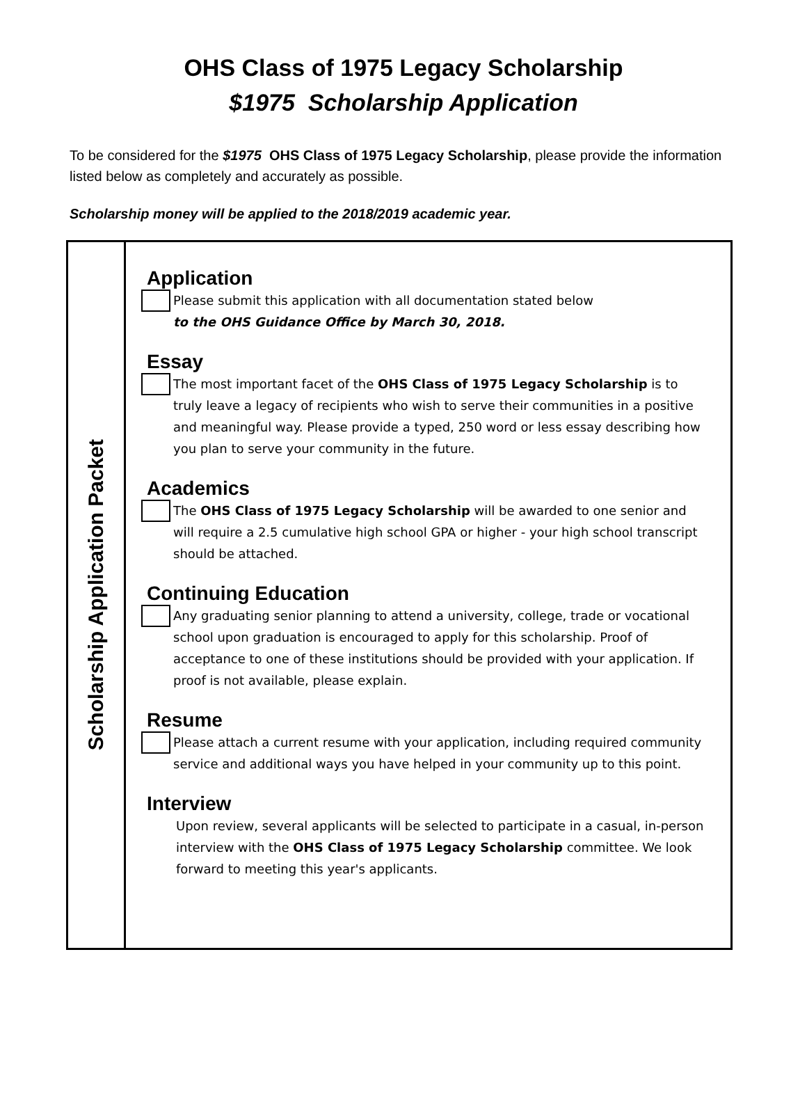OHS Class of 1975 Legacy Scholarship
$1975 Scholarship Application
To be considered for the $1975 OHS Class of 1975 Legacy Scholarship, please provide the information listed below as completely and accurately as possible.
Scholarship money will be applied to the 2018/2019 academic year.
Scholarship Application Packet
Application
Please submit this application with all documentation stated below
to the OHS Guidance Office by March 30, 2018.
Essay
The most important facet of the OHS Class of 1975 Legacy Scholarship is to truly leave a legacy of recipients who wish to serve their communities in a positive and meaningful way. Please provide a typed, 250 word or less essay describing how you plan to serve your community in the future.
Academics
The OHS Class of 1975 Legacy Scholarship will be awarded to one senior and will require a 2.5 cumulative high school GPA or higher - your high school transcript should be attached.
Continuing Education
Any graduating senior planning to attend a university, college, trade or vocational school upon graduation is encouraged to apply for this scholarship. Proof of acceptance to one of these institutions should be provided with your application. If proof is not available, please explain.
Resume
Please attach a current resume with your application, including required community service and additional ways you have helped in your community up to this point.
Interview
Upon review, several applicants will be selected to participate in a casual, in-person interview with the OHS Class of 1975 Legacy Scholarship committee. We look forward to meeting this year's applicants.